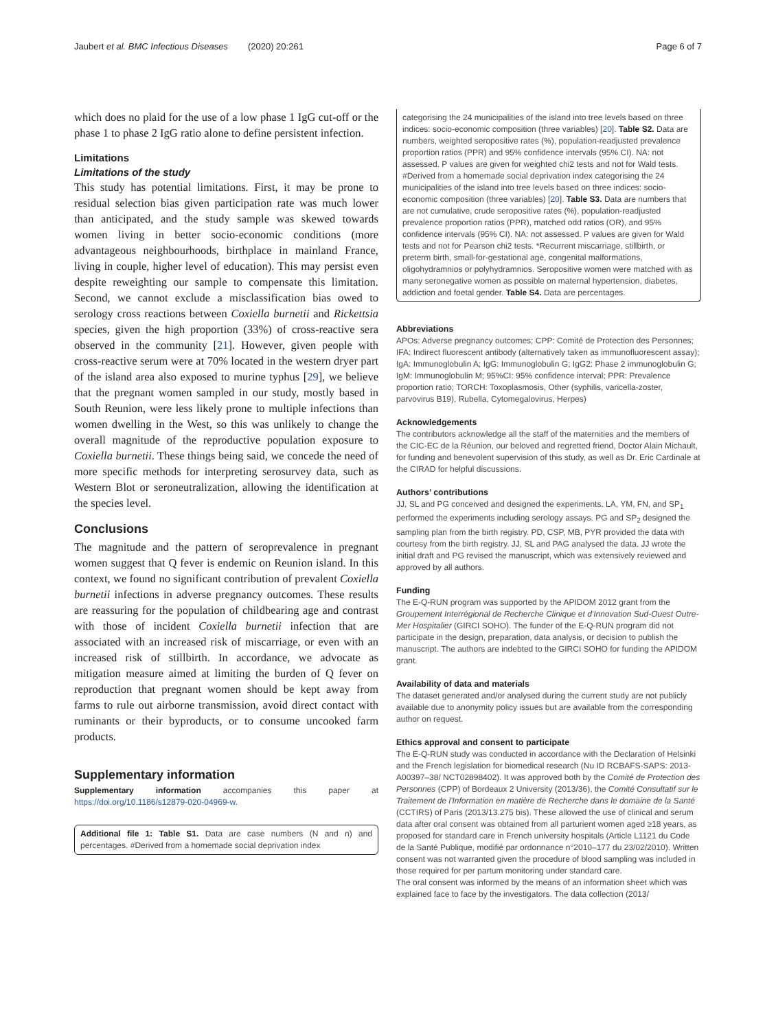Jaubert et al. BMC Infectious Diseases (2020) 20:261 Page 6 of 7
which does no plaid for the use of a low phase 1 IgG cut-off or the phase 1 to phase 2 IgG ratio alone to define persistent infection.
Limitations
Limitations of the study
This study has potential limitations. First, it may be prone to residual selection bias given participation rate was much lower than anticipated, and the study sample was skewed towards women living in better socio-economic conditions (more advantageous neighbourhoods, birthplace in mainland France, living in couple, higher level of education). This may persist even despite reweighting our sample to compensate this limitation. Second, we cannot exclude a misclassification bias owed to serology cross reactions between Coxiella burnetii and Rickettsia species, given the high proportion (33%) of cross-reactive sera observed in the community [21]. However, given people with cross-reactive serum were at 70% located in the western dryer part of the island area also exposed to murine typhus [29], we believe that the pregnant women sampled in our study, mostly based in South Reunion, were less likely prone to multiple infections than women dwelling in the West, so this was unlikely to change the overall magnitude of the reproductive population exposure to Coxiella burnetii. These things being said, we concede the need of more specific methods for interpreting serosurvey data, such as Western Blot or seroneutralization, allowing the identification at the species level.
Conclusions
The magnitude and the pattern of seroprevalence in pregnant women suggest that Q fever is endemic on Reunion island. In this context, we found no significant contribution of prevalent Coxiella burnetii infections in adverse pregnancy outcomes. These results are reassuring for the population of childbearing age and contrast with those of incident Coxiella burnetii infection that are associated with an increased risk of miscarriage, or even with an increased risk of stillbirth. In accordance, we advocate as mitigation measure aimed at limiting the burden of Q fever on reproduction that pregnant women should be kept away from farms to rule out airborne transmission, avoid direct contact with ruminants or their byproducts, or to consume uncooked farm products.
Supplementary information
Supplementary information accompanies this paper at https://doi.org/10.1186/s12879-020-04969-w.
Additional file 1: Table S1. Data are case numbers (N and n) and percentages. #Derived from a homemade social deprivation index
categorising the 24 municipalities of the island into tree levels based on three indices: socio-economic composition (three variables) [20]. Table S2. Data are numbers, weighted seropositive rates (%), population-readjusted prevalence proportion ratios (PPR) and 95% confidence intervals (95% CI). NA: not assessed. P values are given for weighted chi2 tests and not for Wald tests. #Derived from a homemade social deprivation index categorising the 24 municipalities of the island into tree levels based on three indices: socio-economic composition (three variables) [20]. Table S3. Data are numbers that are not cumulative, crude seropositive rates (%), population-readjusted prevalence proportion ratios (PPR), matched odd ratios (OR), and 95% confidence intervals (95% CI). NA: not assessed. P values are given for Wald tests and not for Pearson chi2 tests. *Recurrent miscarriage, stillbirth, or preterm birth, small-for-gestational age, congenital malformations, oligohydramnios or polyhydramnios. Seropositive women were matched with as many seronegative women as possible on maternal hypertension, diabetes, addiction and foetal gender. Table S4. Data are percentages.
Abbreviations
APOs: Adverse pregnancy outcomes; CPP: Comité de Protection des Personnes; IFA: Indirect fluorescent antibody (alternatively taken as immunofluorescent assay); IgA: Immunoglobulin A; IgG: Immunoglobulin G; IgG2: Phase 2 immunoglobulin G; IgM: Immunoglobulin M; 95%CI: 95% confidence interval; PPR: Prevalence proportion ratio; TORCH: Toxoplasmosis, Other (syphilis, varicella-zoster, parvovirus B19), Rubella, Cytomegalovirus, Herpes)
Acknowledgements
The contributors acknowledge all the staff of the maternities and the members of the CIC-EC de la Réunion, our beloved and regretted friend, Doctor Alain Michault, for funding and benevolent supervision of this study, as well as Dr. Eric Cardinale at the CIRAD for helpful discussions.
Authors’ contributions
JJ, SL and PG conceived and designed the experiments. LA, YM, FN, and SP<sub>1</sub> performed the experiments including serology assays. PG and SP<sub>2</sub> designed the sampling plan from the birth registry. PD, CSP, MB, PYR provided the data with courtesy from the birth registry. JJ, SL and PAG analysed the data. JJ wrote the initial draft and PG revised the manuscript, which was extensively reviewed and approved by all authors.
Funding
The E-Q-RUN program was supported by the APIDOM 2012 grant from the Groupement Interrégional de Recherche Clinique et d'Innovation Sud-Ouest Outre-Mer Hospitalier (GIRCI SOHO). The funder of the E-Q-RUN program did not participate in the design, preparation, data analysis, or decision to publish the manuscript. The authors are indebted to the GIRCI SOHO for funding the APIDOM grant.
Availability of data and materials
The dataset generated and/or analysed during the current study are not publicly available due to anonymity policy issues but are available from the corresponding author on request.
Ethics approval and consent to participate
The E-Q-RUN study was conducted in accordance with the Declaration of Helsinki and the French legislation for biomedical research (Nu ID RCBAFS-SAPS: 2013-A00397–38/ NCT02898402). It was approved both by the Comité de Protection des Personnes (CPP) of Bordeaux 2 University (2013/36), the Comité Consultatif sur le Traitement de l'Information en matière de Recherche dans le domaine de la Santé (CCTIRS) of Paris (2013/13.275 bis). These allowed the use of clinical and serum data after oral consent was obtained from all parturient women aged ≥18 years, as proposed for standard care in French university hospitals (Article L1121 du Code de la Santé Publique, modifié par ordonnance n°2010–177 du 23/02/2010). Written consent was not warranted given the procedure of blood sampling was included in those required for per partum monitoring under standard care.
The oral consent was informed by the means of an information sheet which was explained face to face by the investigators. The data collection (2013/